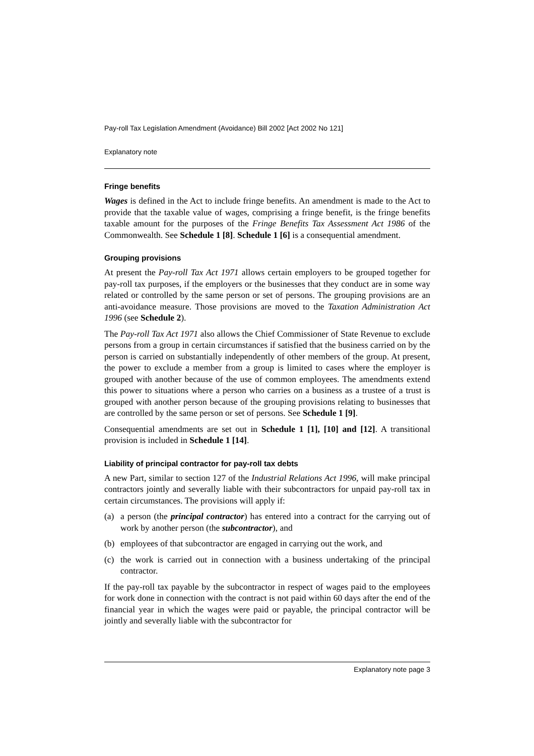Pay-roll Tax Legislation Amendment (Avoidance) Bill 2002 [Act 2002 No 121]
Explanatory note
Fringe benefits
Wages is defined in the Act to include fringe benefits. An amendment is made to the Act to provide that the taxable value of wages, comprising a fringe benefit, is the fringe benefits taxable amount for the purposes of the Fringe Benefits Tax Assessment Act 1986 of the Commonwealth. See Schedule 1 [8]. Schedule 1 [6] is a consequential amendment.
Grouping provisions
At present the Pay-roll Tax Act 1971 allows certain employers to be grouped together for pay-roll tax purposes, if the employers or the businesses that they conduct are in some way related or controlled by the same person or set of persons. The grouping provisions are an anti-avoidance measure. Those provisions are moved to the Taxation Administration Act 1996 (see Schedule 2).
The Pay-roll Tax Act 1971 also allows the Chief Commissioner of State Revenue to exclude persons from a group in certain circumstances if satisfied that the business carried on by the person is carried on substantially independently of other members of the group. At present, the power to exclude a member from a group is limited to cases where the employer is grouped with another because of the use of common employees. The amendments extend this power to situations where a person who carries on a business as a trustee of a trust is grouped with another person because of the grouping provisions relating to businesses that are controlled by the same person or set of persons. See Schedule 1 [9].
Consequential amendments are set out in Schedule 1 [1], [10] and [12]. A transitional provision is included in Schedule 1 [14].
Liability of principal contractor for pay-roll tax debts
A new Part, similar to section 127 of the Industrial Relations Act 1996, will make principal contractors jointly and severally liable with their subcontractors for unpaid pay-roll tax in certain circumstances. The provisions will apply if:
(a) a person (the principal contractor) has entered into a contract for the carrying out of work by another person (the subcontractor), and
(b) employees of that subcontractor are engaged in carrying out the work, and
(c) the work is carried out in connection with a business undertaking of the principal contractor.
If the pay-roll tax payable by the subcontractor in respect of wages paid to the employees for work done in connection with the contract is not paid within 60 days after the end of the financial year in which the wages were paid or payable, the principal contractor will be jointly and severally liable with the subcontractor for
Explanatory note page 3